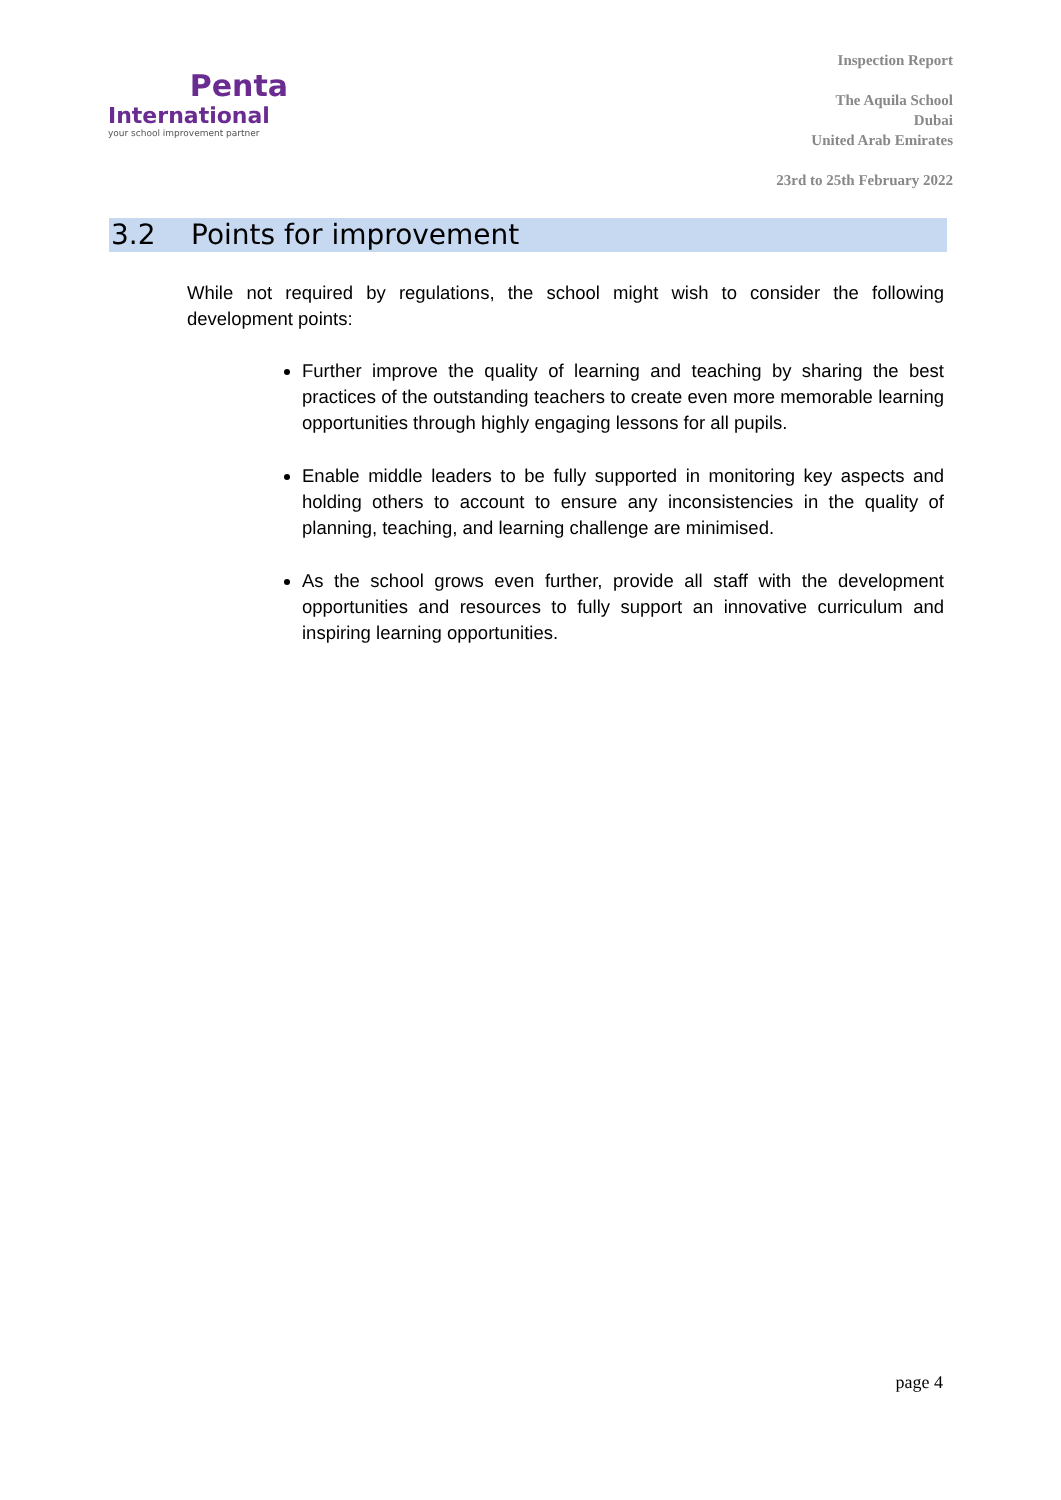Penta
International
your school improvement partner
Inspection Report
The Aquila School
Dubai
United Arab Emirates
23rd to 25th February 2022
3.2 Points for improvement
While not required by regulations, the school might wish to consider the following development points:
Further improve the quality of learning and teaching by sharing the best practices of the outstanding teachers to create even more memorable learning opportunities through highly engaging lessons for all pupils.
Enable middle leaders to be fully supported in monitoring key aspects and holding others to account to ensure any inconsistencies in the quality of planning, teaching, and learning challenge are minimised.
As the school grows even further, provide all staff with the development opportunities and resources to fully support an innovative curriculum and inspiring learning opportunities.
page 4